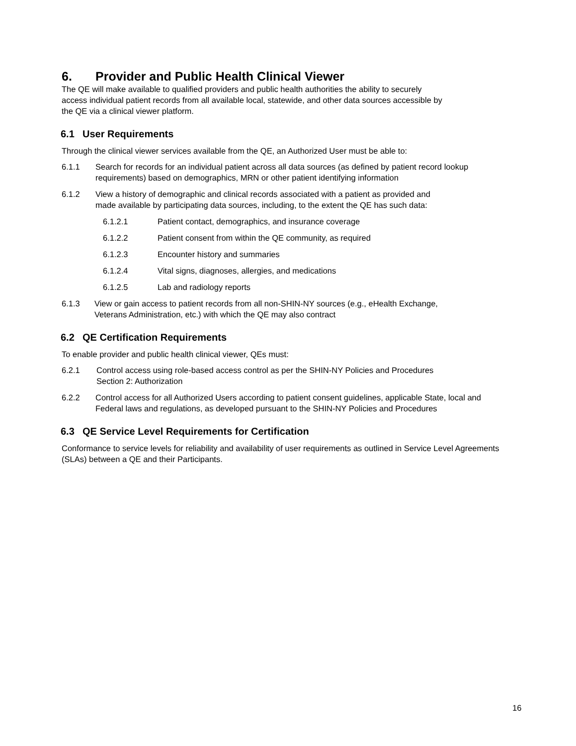6. Provider and Public Health Clinical Viewer
The QE will make available to qualified providers and public health authorities the ability to securely access individual patient records from all available local, statewide, and other data sources accessible by the QE via a clinical viewer platform.
6.1 User Requirements
Through the clinical viewer services available from the QE, an Authorized User must be able to:
6.1.1 Search for records for an individual patient across all data sources (as defined by patient record lookup requirements) based on demographics, MRN or other patient identifying information
6.1.2 View a history of demographic and clinical records associated with a patient as provided and made available by participating data sources, including, to the extent the QE has such data:
6.1.2.1 Patient contact, demographics, and insurance coverage
6.1.2.2 Patient consent from within the QE community, as required
6.1.2.3 Encounter history and summaries
6.1.2.4 Vital signs, diagnoses, allergies, and medications
6.1.2.5 Lab and radiology reports
6.1.3 View or gain access to patient records from all non-SHIN-NY sources (e.g., eHealth Exchange, Veterans Administration, etc.) with which the QE may also contract
6.2 QE Certification Requirements
To enable provider and public health clinical viewer, QEs must:
6.2.1 Control access using role-based access control as per the SHIN-NY Policies and Procedures Section 2: Authorization
6.2.2 Control access for all Authorized Users according to patient consent guidelines, applicable State, local and Federal laws and regulations, as developed pursuant to the SHIN-NY Policies and Procedures
6.3 QE Service Level Requirements for Certification
Conformance to service levels for reliability and availability of user requirements as outlined in Service Level Agreements (SLAs) between a QE and their Participants.
16